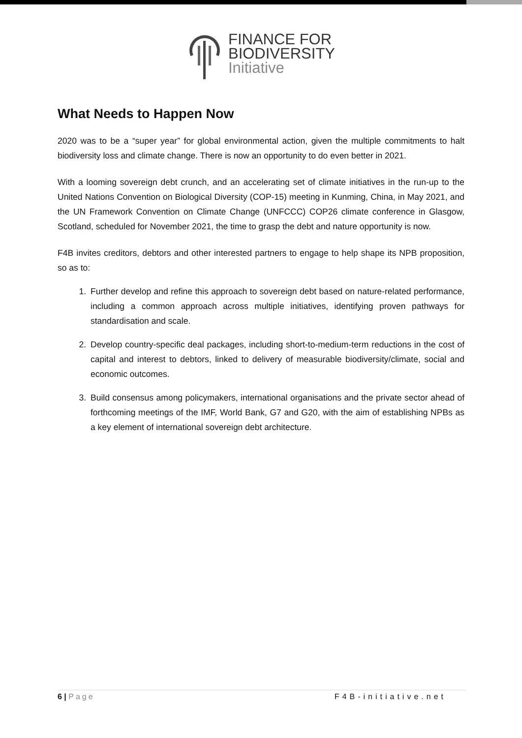FINANCE FOR
BIODIVERSITY
Initiative
What Needs to Happen Now
2020 was to be a “super year” for global environmental action, given the multiple commitments to halt biodiversity loss and climate change. There is now an opportunity to do even better in 2021.
With a looming sovereign debt crunch, and an accelerating set of climate initiatives in the run-up to the United Nations Convention on Biological Diversity (COP-15) meeting in Kunming, China, in May 2021, and the UN Framework Convention on Climate Change (UNFCCC) COP26 climate conference in Glasgow, Scotland, scheduled for November 2021, the time to grasp the debt and nature opportunity is now.
F4B invites creditors, debtors and other interested partners to engage to help shape its NPB proposition, so as to:
1. Further develop and refine this approach to sovereign debt based on nature-related performance, including a common approach across multiple initiatives, identifying proven pathways for standardisation and scale.
2. Develop country-specific deal packages, including short-to-medium-term reductions in the cost of capital and interest to debtors, linked to delivery of measurable biodiversity/climate, social and economic outcomes.
3. Build consensus among policymakers, international organisations and the private sector ahead of forthcoming meetings of the IMF, World Bank, G7 and G20, with the aim of establishing NPBs as a key element of international sovereign debt architecture.
6 | Page F4B-initiative.net